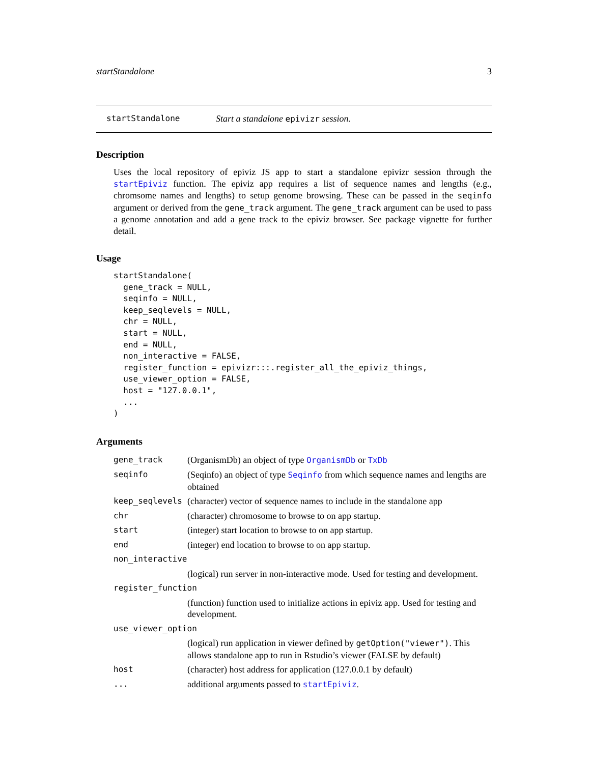startStandalone 3
startStandalone Start a standalone epivizr session.
Description
Uses the local repository of epiviz JS app to start a standalone epivizr session through the startEpiviz function. The epiviz app requires a list of sequence names and lengths (e.g., chromsome names and lengths) to setup genome browsing. These can be passed in the seqinfo argument or derived from the gene_track argument. The gene_track argument can be used to pass a genome annotation and add a gene track to the epiviz browser. See package vignette for further detail.
Usage
startStandalone(
  gene_track = NULL,
  seqinfo = NULL,
  keep_seqlevels = NULL,
  chr = NULL,
  start = NULL,
  end = NULL,
  non_interactive = FALSE,
  register_function = epivizr:::.register_all_the_epiviz_things,
  use_viewer_option = FALSE,
  host = "127.0.0.1",
  ...
)
Arguments
| gene_track | (OrganismDb) an object of type OrganismDb or TxDb |
| seqinfo | (Seqinfo) an object of type Seqinfo from which sequence names and lengths are obtained |
| keep_seqlevels | (character) vector of sequence names to include in the standalone app |
| chr | (character) chromosome to browse to on app startup. |
| start | (integer) start location to browse to on app startup. |
| end | (integer) end location to browse to on app startup. |
| non_interactive | |
| | (logical) run server in non-interactive mode. Used for testing and development. |
| register_function | |
| | (function) function used to initialize actions in epiviz app. Used for testing and development. |
| use_viewer_option | |
| | (logical) run application in viewer defined by getOption("viewer") . This allows standalone app to run in Rstudio’s viewer (FALSE by default) |
| host | (character) host address for application (127.0.0.1 by default) |
| ... | additional arguments passed to startEpiviz . |